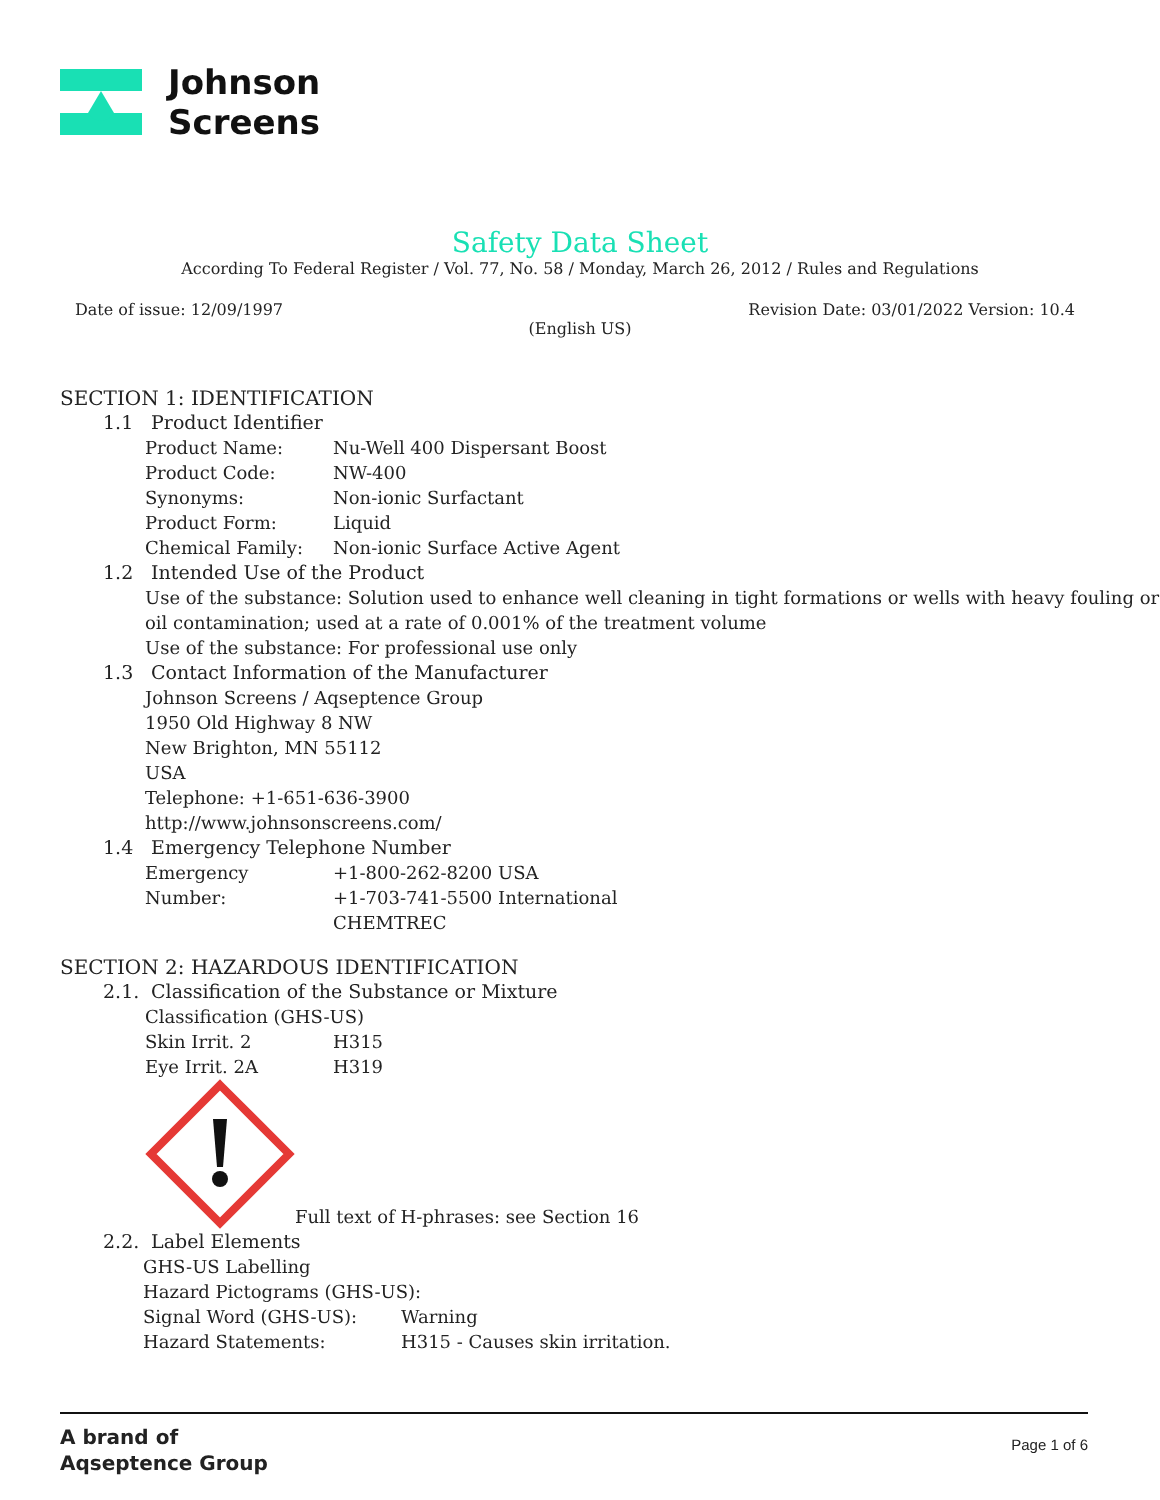Johnson
Screens
Safety Data Sheet
According To Federal Register / Vol. 77, No. 58 / Monday, March 26, 2012 / Rules and Regulations
Date of issue: 12/09/1997 Revision Date: 03/01/2022 Version: 10.4
(English US)
SECTION 1: IDENTIFICATION
1.1 Product Identifier
Product Name: Nu-Well 400 Dispersant Boost
Product Code: NW-400
Synonyms: Non-ionic Surfactant
Product Form: Liquid
Chemical Family: Non-ionic Surface Active Agent
1.2 Intended Use of the Product
Use of the substance: Solution used to enhance well cleaning in tight formations or wells with heavy fouling or oil contamination; used at a rate of 0.001% of the treatment volume
Use of the substance: For professional use only
1.3 Contact Information of the Manufacturer
Johnson Screens / Aqseptence Group
1950 Old Highway 8 NW
New Brighton, MN 55112
USA
Telephone: +1-651-636-3900
http://www.johnsonscreens.com/
1.4 Emergency Telephone Number
Emergency Number: +1-800-262-8200 USA
+1-703-741-5500 International
CHEMTREC
SECTION 2: HAZARDOUS IDENTIFICATION
2.1. Classification of the Substance or Mixture
Classification (GHS-US)
Skin Irrit. 2 H315
Eye Irrit. 2A H319
Full text of H-phrases: see Section 16
2.2. Label Elements
GHS-US Labelling
Hazard Pictograms (GHS-US):
Signal Word (GHS-US): Warning
Hazard Statements: H315 - Causes skin irritation.
A brand of
Aqseptence Group
Page 1 of 6